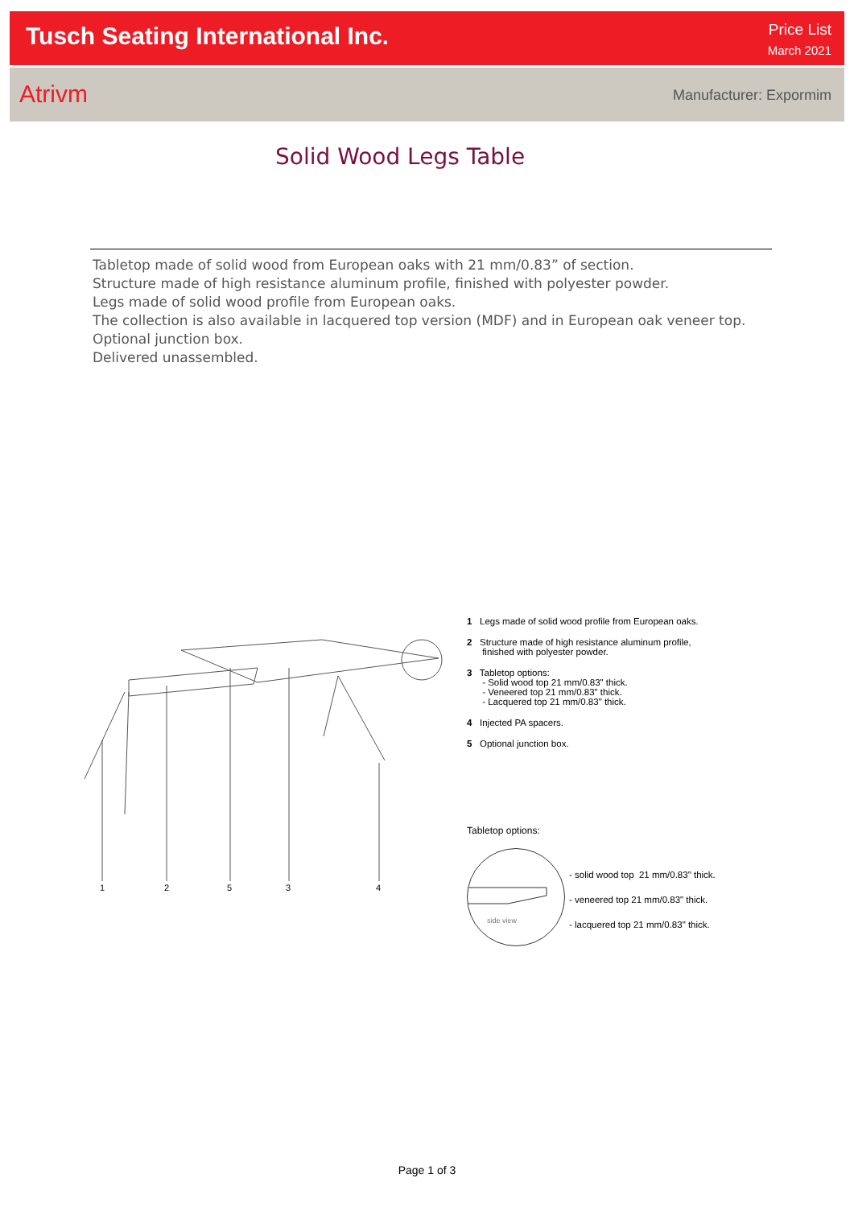Tusch Seating International Inc.
Price List
March 2021
Atrivm Manufacturer: Expormim
Solid Wood Legs Table
Tabletop made of solid wood from European oaks with 21 mm/0.83” of section.
Structure made of high resistance aluminum profile, finished with polyester powder.
Legs made of solid wood profile from European oaks.
The collection is also available in lacquered top version (MDF) and in European oak veneer top.
Optional junction box.
Delivered unassembled.
1 2 5 3 4
1 Legs made of solid wood profile from European oaks.
2 Structure made of high resistance aluminum profile,
finished with polyester powder.
3 Tabletop options:
- Solid wood top 21 mm/0.83" thick.
- Veneered top 21 mm/0.83" thick.
- Lacquered top 21 mm/0.83" thick.
4 Injected PA spacers.
5 Optional junction box.
Tabletop options:
side view
- solid wood top 21 mm/0.83" thick.
- veneered top 21 mm/0.83" thick.
- lacquered top 21 mm/0.83" thick.
Page 1 of 3